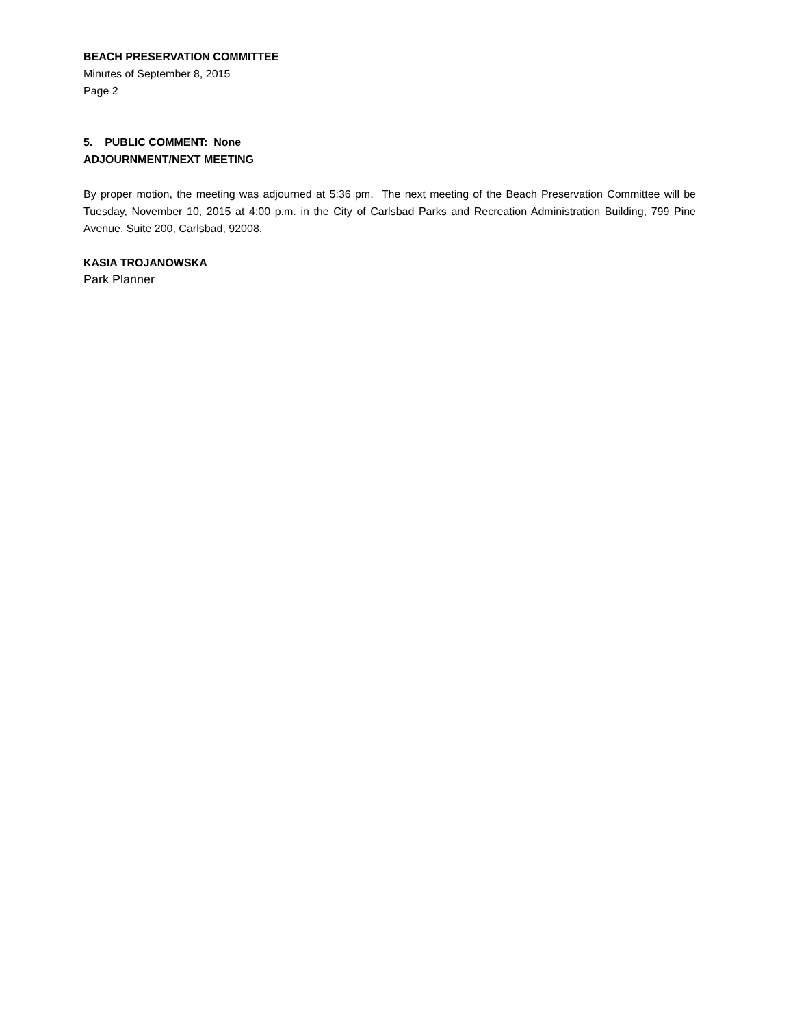BEACH PRESERVATION COMMITTEE
Minutes of September 8, 2015
Page 2
5. PUBLIC COMMENT: None
ADJOURNMENT/NEXT MEETING
By proper motion, the meeting was adjourned at 5:36 pm. The next meeting of the Beach Preservation Committee will be Tuesday, November 10, 2015 at 4:00 p.m. in the City of Carlsbad Parks and Recreation Administration Building, 799 Pine Avenue, Suite 200, Carlsbad, 92008.
KASIA TROJANOWSKA
Park Planner